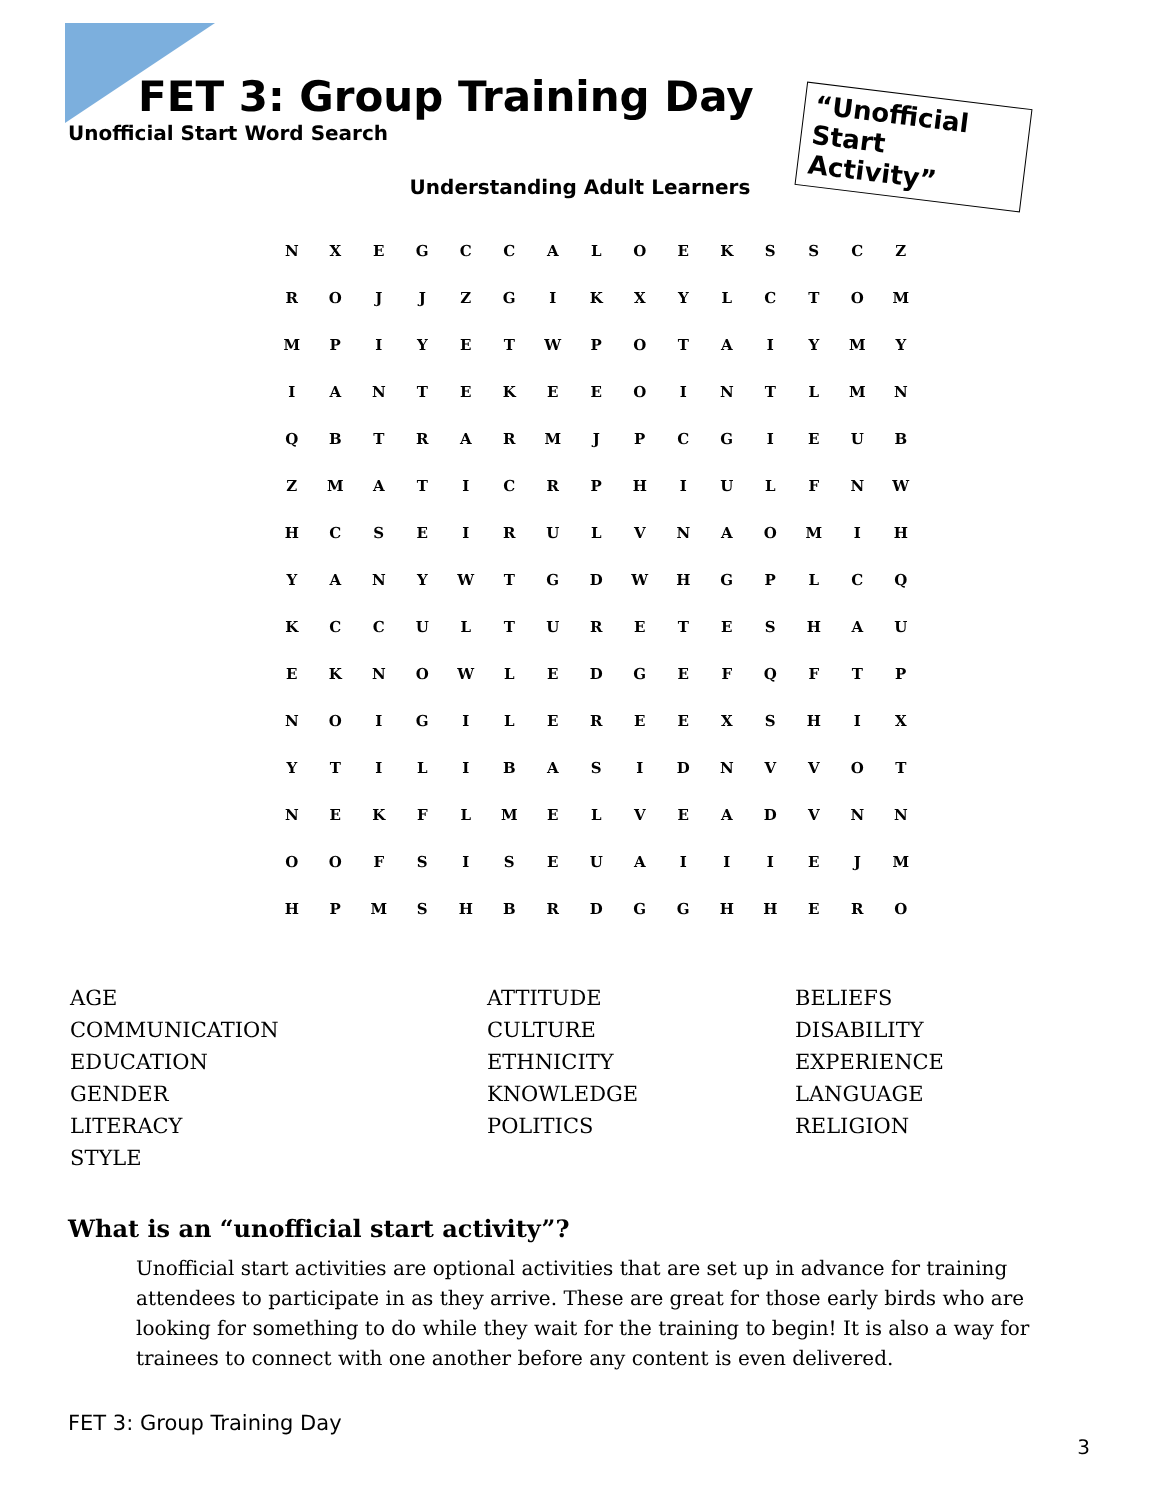FET 3: Group Training Day
Unofficial Start Word Search
“Unofficial Start Activity”
Understanding Adult Learners
| N | X | E | G | C | C | A | L | O | E | K | S | S | C | Z |
| R | O | J | J | Z | G | I | K | X | Y | L | C | T | O | M |
| M | P | I | Y | E | T | W | P | O | T | A | I | Y | M | Y |
| I | A | N | T | E | K | E | E | O | I | N | T | L | M | N |
| Q | B | T | R | A | R | M | J | P | C | G | I | E | U | B |
| Z | M | A | T | I | C | R | P | H | I | U | L | F | N | W |
| H | C | S | E | I | R | U | L | V | N | A | O | M | I | H |
| Y | A | N | Y | W | T | G | D | W | H | G | P | L | C | Q |
| K | C | C | U | L | T | U | R | E | T | E | S | H | A | U |
| E | K | N | O | W | L | E | D | G | E | F | Q | F | T | P |
| N | O | I | G | I | L | E | R | E | E | X | S | H | I | X |
| Y | T | I | L | I | B | A | S | I | D | N | V | V | O | T |
| N | E | K | F | L | M | E | L | V | E | A | D | V | N | N |
| O | O | F | S | I | S | E | U | A | I | I | I | E | J | M |
| H | P | M | S | H | B | R | D | G | G | H | H | E | R | O |
| AGE | ATTITUDE | BELIEFS |
| COMMUNICATION | CULTURE | DISABILITY |
| EDUCATION | ETHNICITY | EXPERIENCE |
| GENDER | KNOWLEDGE | LANGUAGE |
| LITERACY | POLITICS | RELIGION |
| STYLE | | |
What is an “unofficial start activity”?
Unofficial start activities are optional activities that are set up in advance for training attendees to participate in as they arrive. These are great for those early birds who are looking for something to do while they wait for the training to begin! It is also a way for trainees to connect with one another before any content is even delivered.
FET 3: Group Training Day
3